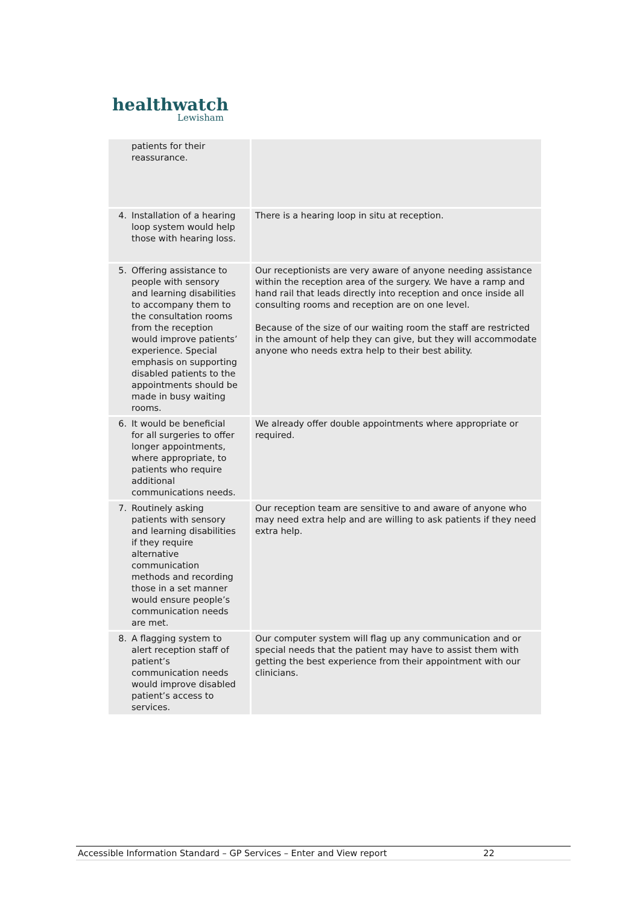healthwatch
Lewisham
| patients for their reassurance. | |
| 4. Installation of a hearing loop system would help those with hearing loss. | There is a hearing loop in situ at reception. |
| 5. Offering assistance to people with sensory and learning disabilities to accompany them to the consultation rooms from the reception would improve patients’ experience. Special emphasis on supporting disabled patients to the appointments should be made in busy waiting rooms. | Our receptionists are very aware of anyone needing assistance within the reception area of the surgery. We have a ramp and hand rail that leads directly into reception and once inside all consulting rooms and reception are on one level. Because of the size of our waiting room the staff are restricted in the amount of help they can give, but they will accommodate anyone who needs extra help to their best ability. |
| 6. It would be beneficial for all surgeries to offer longer appointments, where appropriate, to patients who require additional communications needs. | We already offer double appointments where appropriate or required. |
| 7. Routinely asking patients with sensory and learning disabilities if they require alternative communication methods and recording those in a set manner would ensure people’s communication needs are met. | Our reception team are sensitive to and aware of anyone who may need extra help and are willing to ask patients if they need extra help. |
| 8. A flagging system to alert reception staff of patient’s communication needs would improve disabled patient’s access to services. | Our computer system will flag up any communication and or special needs that the patient may have to assist them with getting the best experience from their appointment with our clinicians. |
Accessible Information Standard – GP Services – Enter and View report 22